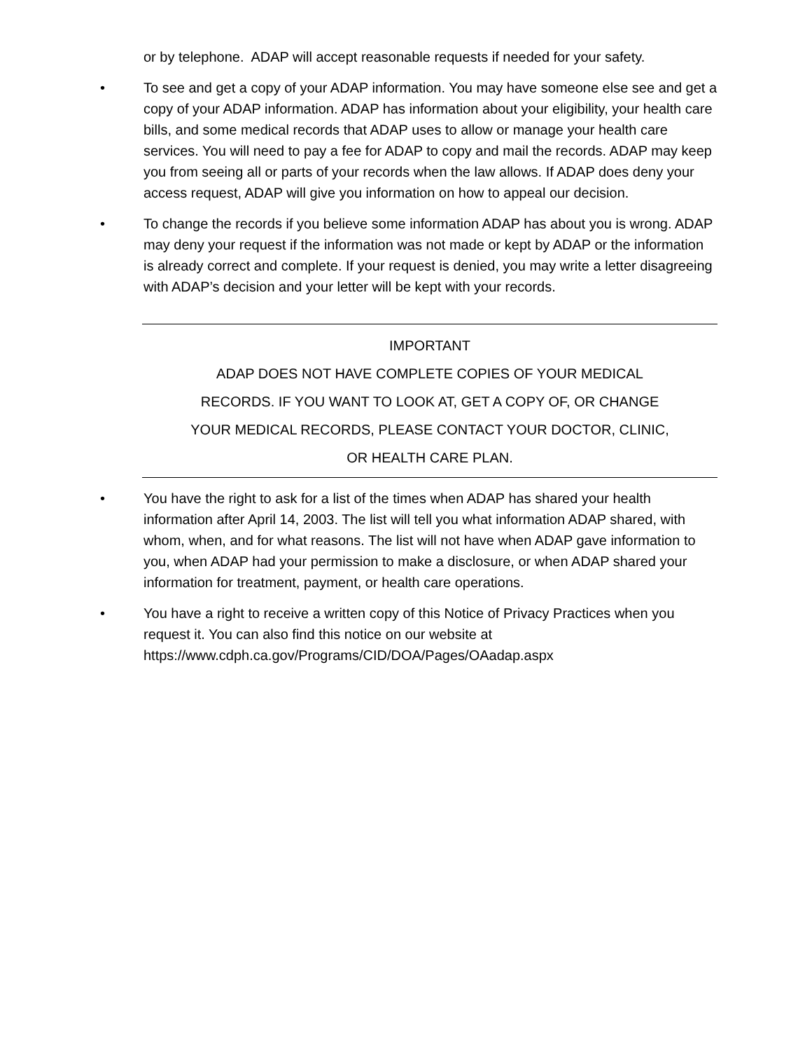or by telephone. ADAP will accept reasonable requests if needed for your safety.
• To see and get a copy of your ADAP information. You may have someone else see and get a copy of your ADAP information. ADAP has information about your eligibility, your health care bills, and some medical records that ADAP uses to allow or manage your health care services. You will need to pay a fee for ADAP to copy and mail the records. ADAP may keep you from seeing all or parts of your records when the law allows. If ADAP does deny your access request, ADAP will give you information on how to appeal our decision.
• To change the records if you believe some information ADAP has about you is wrong. ADAP may deny your request if the information was not made or kept by ADAP or the information is already correct and complete. If your request is denied, you may write a letter disagreeing with ADAP’s decision and your letter will be kept with your records.
IMPORTANT
ADAP DOES NOT HAVE COMPLETE COPIES OF YOUR MEDICAL
RECORDS. IF YOU WANT TO LOOK AT, GET A COPY OF, OR CHANGE
YOUR MEDICAL RECORDS, PLEASE CONTACT YOUR DOCTOR, CLINIC,
OR HEALTH CARE PLAN.
• You have the right to ask for a list of the times when ADAP has shared your health information after April 14, 2003. The list will tell you what information ADAP shared, with whom, when, and for what reasons. The list will not have when ADAP gave information to you, when ADAP had your permission to make a disclosure, or when ADAP shared your information for treatment, payment, or health care operations.
• You have a right to receive a written copy of this Notice of Privacy Practices when you request it. You can also find this notice on our website at https://www.cdph.ca.gov/Programs/CID/DOA/Pages/OAadap.aspx